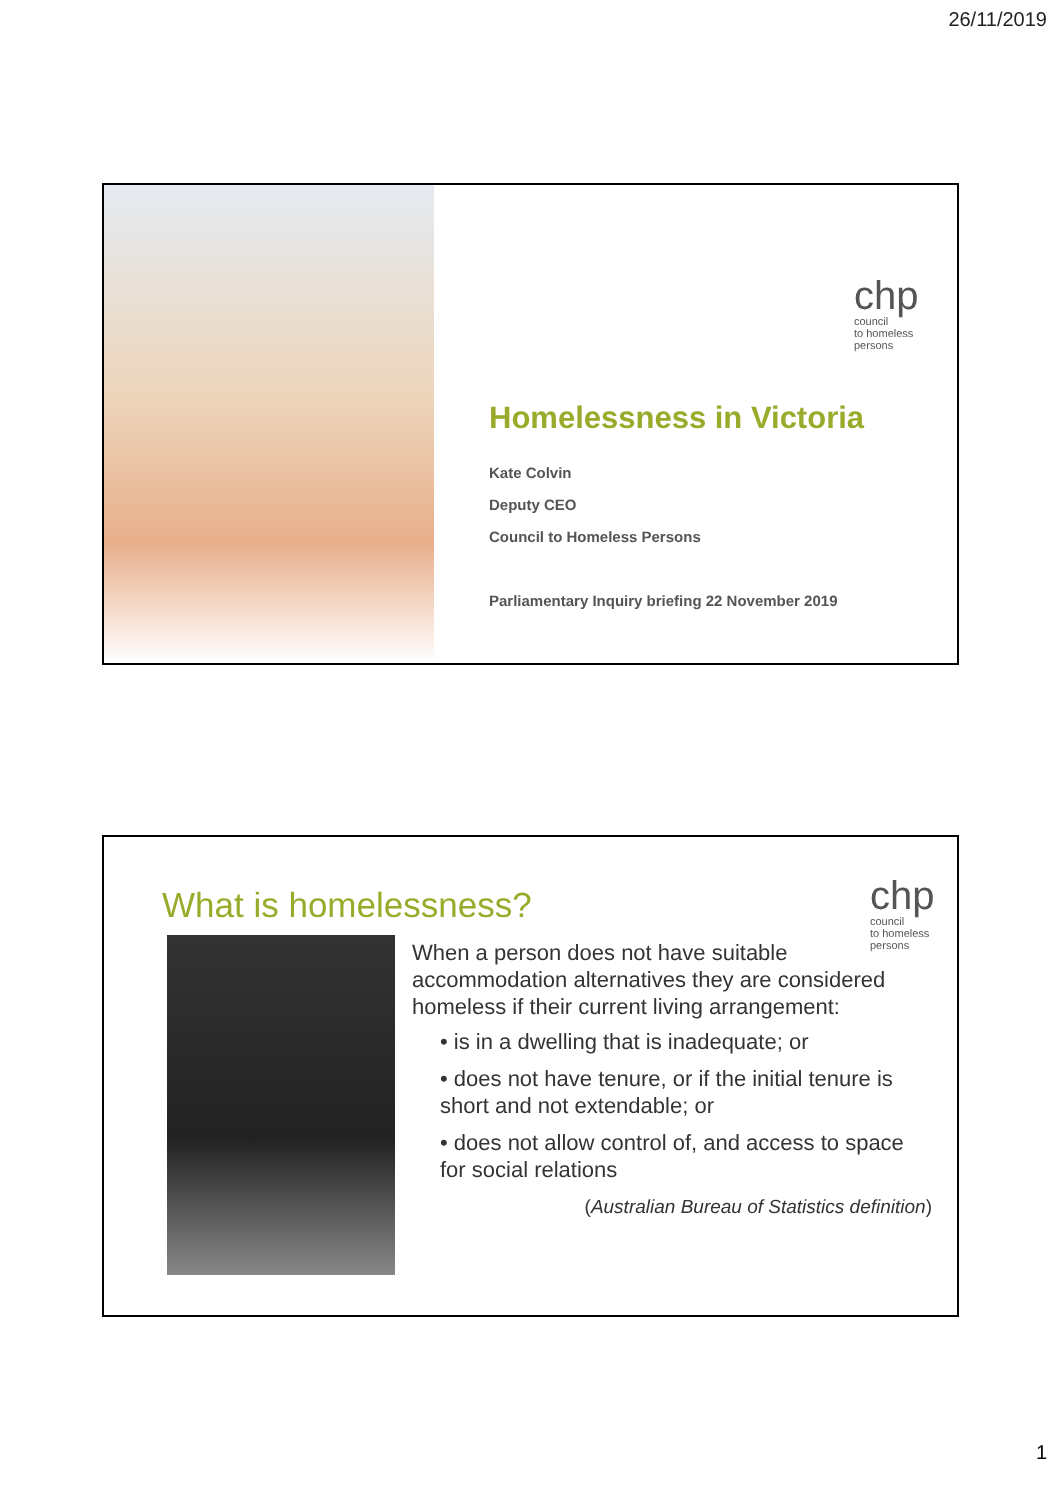26/11/2019
chp
council
to homeless
persons
Homelessness in Victoria
Kate Colvin
Deputy CEO
Council to Homeless Persons
Parliamentary Inquiry briefing 22 November 2019
What is homelessness?
chp
council
to homeless
persons
When a person does not have suitable accommodation alternatives they are considered homeless if their current living arrangement:
• is in a dwelling that is inadequate; or
• does not have tenure, or if the initial tenure is short and not extendable; or
• does not allow control of, and access to space for social relations
(Australian Bureau of Statistics definition)
1